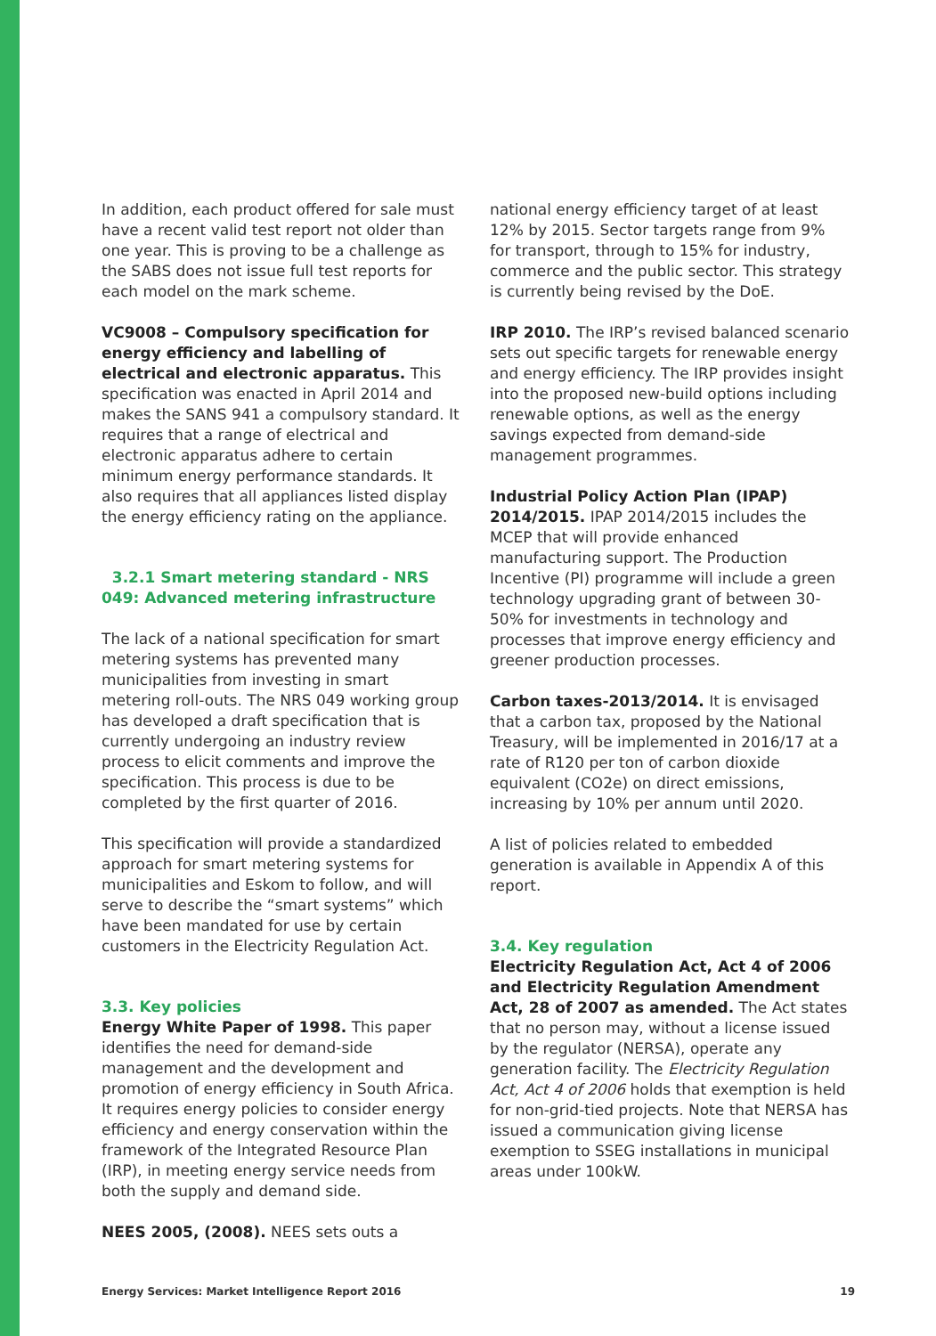In addition, each product offered for sale must have a recent valid test report not older than one year. This is proving to be a challenge as the SABS does not issue full test reports for each model on the mark scheme.
VC9008 – Compulsory specification for energy efficiency and labelling of electrical and electronic apparatus. This specification was enacted in April 2014 and makes the SANS 941 a compulsory standard. It requires that a range of electrical and electronic apparatus adhere to certain minimum energy performance standards. It also requires that all appliances listed display the energy efficiency rating on the appliance.
3.2.1 Smart metering standard - NRS 049: Advanced metering infrastructure
The lack of a national specification for smart metering systems has prevented many municipalities from investing in smart metering roll-outs. The NRS 049 working group has developed a draft specification that is currently undergoing an industry review process to elicit comments and improve the specification. This process is due to be completed by the first quarter of 2016.
This specification will provide a standardized approach for smart metering systems for municipalities and Eskom to follow, and will serve to describe the “smart systems” which have been mandated for use by certain customers in the Electricity Regulation Act.
3.3. Key policies
Energy White Paper of 1998. This paper identifies the need for demand-side management and the development and promotion of energy efficiency in South Africa. It requires energy policies to consider energy efficiency and energy conservation within the framework of the Integrated Resource Plan (IRP), in meeting energy service needs from both the supply and demand side.
NEES 2005, (2008). NEES sets outs a
national energy efficiency target of at least 12% by 2015. Sector targets range from 9% for transport, through to 15% for industry, commerce and the public sector. This strategy is currently being revised by the DoE.
IRP 2010. The IRP’s revised balanced scenario sets out specific targets for renewable energy and energy efficiency. The IRP provides insight into the proposed new-build options including renewable options, as well as the energy savings expected from demand-side management programmes.
Industrial Policy Action Plan (IPAP) 2014/2015. IPAP 2014/2015 includes the MCEP that will provide enhanced manufacturing support. The Production Incentive (PI) programme will include a green technology upgrading grant of between 30-50% for investments in technology and processes that improve energy efficiency and greener production processes.
Carbon taxes-2013/2014. It is envisaged that a carbon tax, proposed by the National Treasury, will be implemented in 2016/17 at a rate of R120 per ton of carbon dioxide equivalent (CO2e) on direct emissions, increasing by 10% per annum until 2020.
A list of policies related to embedded generation is available in Appendix A of this report.
3.4. Key regulation
Electricity Regulation Act, Act 4 of 2006 and Electricity Regulation Amendment Act, 28 of 2007 as amended. The Act states that no person may, without a license issued by the regulator (NERSA), operate any generation facility. The Electricity Regulation Act, Act 4 of 2006 holds that exemption is held for non-grid-tied projects. Note that NERSA has issued a communication giving license exemption to SSEG installations in municipal areas under 100kW.
Energy Services: Market Intelligence Report 2016 19